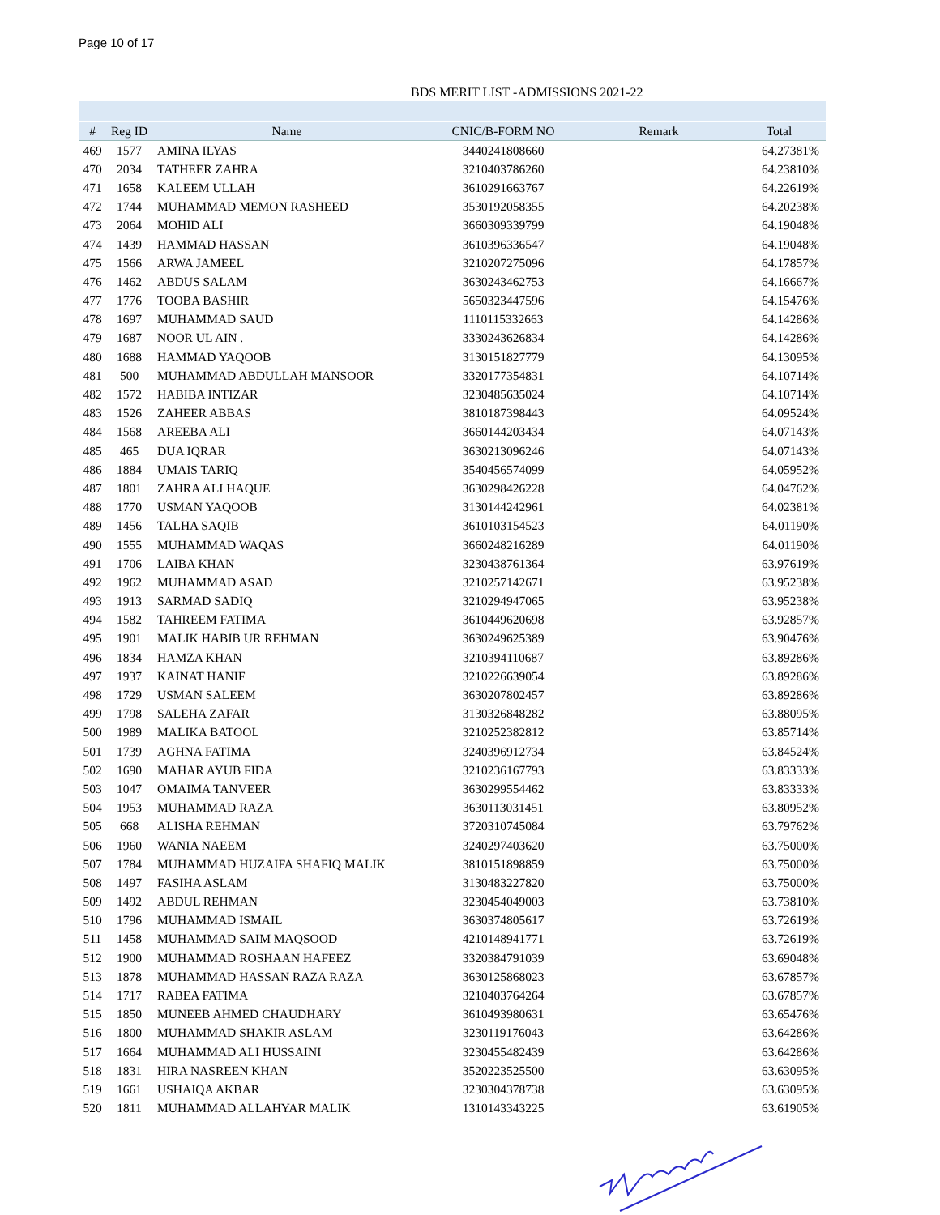Page 10 of 17
BDS MERIT LIST -ADMISSIONS 2021-22
| # | Reg ID | Name | CNIC/B-FORM NO | Remark | Total |
| --- | --- | --- | --- | --- | --- |
| 469 | 1577 | AMINA ILYAS | 3440241808660 | | 64.27381% |
| 470 | 2034 | TATHEER ZAHRA | 3210403786260 | | 64.23810% |
| 471 | 1658 | KALEEM ULLAH | 3610291663767 | | 64.22619% |
| 472 | 1744 | MUHAMMAD MEMON RASHEED | 3530192058355 | | 64.20238% |
| 473 | 2064 | MOHID ALI | 3660309339799 | | 64.19048% |
| 474 | 1439 | HAMMAD HASSAN | 3610396336547 | | 64.19048% |
| 475 | 1566 | ARWA JAMEEL | 3210207275096 | | 64.17857% |
| 476 | 1462 | ABDUS SALAM | 3630243462753 | | 64.16667% |
| 477 | 1776 | TOOBA BASHIR | 5650323447596 | | 64.15476% |
| 478 | 1697 | MUHAMMAD SAUD | 1110115332663 | | 64.14286% |
| 479 | 1687 | NOOR UL AIN . | 3330243626834 | | 64.14286% |
| 480 | 1688 | HAMMAD YAQOOB | 3130151827779 | | 64.13095% |
| 481 | 500 | MUHAMMAD ABDULLAH MANSOOR | 3320177354831 | | 64.10714% |
| 482 | 1572 | HABIBA INTIZAR | 3230485635024 | | 64.10714% |
| 483 | 1526 | ZAHEER ABBAS | 3810187398443 | | 64.09524% |
| 484 | 1568 | AREEBA ALI | 3660144203434 | | 64.07143% |
| 485 | 465 | DUA IQRAR | 3630213096246 | | 64.07143% |
| 486 | 1884 | UMAIS TARIQ | 3540456574099 | | 64.05952% |
| 487 | 1801 | ZAHRA ALI HAQUE | 3630298426228 | | 64.04762% |
| 488 | 1770 | USMAN YAQOOB | 3130144242961 | | 64.02381% |
| 489 | 1456 | TALHA SAQIB | 3610103154523 | | 64.01190% |
| 490 | 1555 | MUHAMMAD WAQAS | 3660248216289 | | 64.01190% |
| 491 | 1706 | LAIBA KHAN | 3230438761364 | | 63.97619% |
| 492 | 1962 | MUHAMMAD ASAD | 3210257142671 | | 63.95238% |
| 493 | 1913 | SARMAD SADIQ | 3210294947065 | | 63.95238% |
| 494 | 1582 | TAHREEM FATIMA | 3610449620698 | | 63.92857% |
| 495 | 1901 | MALIK HABIB UR REHMAN | 3630249625389 | | 63.90476% |
| 496 | 1834 | HAMZA KHAN | 3210394110687 | | 63.89286% |
| 497 | 1937 | KAINAT HANIF | 3210226639054 | | 63.89286% |
| 498 | 1729 | USMAN SALEEM | 3630207802457 | | 63.89286% |
| 499 | 1798 | SALEHA ZAFAR | 3130326848282 | | 63.88095% |
| 500 | 1989 | MALIKA BATOOL | 3210252382812 | | 63.85714% |
| 501 | 1739 | AGHNA FATIMA | 3240396912734 | | 63.84524% |
| 502 | 1690 | MAHAR AYUB FIDA | 3210236167793 | | 63.83333% |
| 503 | 1047 | OMAIMA TANVEER | 3630299554462 | | 63.83333% |
| 504 | 1953 | MUHAMMAD RAZA | 3630113031451 | | 63.80952% |
| 505 | 668 | ALISHA REHMAN | 3720310745084 | | 63.79762% |
| 506 | 1960 | WANIA NAEEM | 3240297403620 | | 63.75000% |
| 507 | 1784 | MUHAMMAD HUZAIFA SHAFIQ MALIK | 3810151898859 | | 63.75000% |
| 508 | 1497 | FASIHA ASLAM | 3130483227820 | | 63.75000% |
| 509 | 1492 | ABDUL REHMAN | 3230454049003 | | 63.73810% |
| 510 | 1796 | MUHAMMAD ISMAIL | 3630374805617 | | 63.72619% |
| 511 | 1458 | MUHAMMAD SAIM MAQSOOD | 4210148941771 | | 63.72619% |
| 512 | 1900 | MUHAMMAD ROSHAAN HAFEEZ | 3320384791039 | | 63.69048% |
| 513 | 1878 | MUHAMMAD HASSAN RAZA RAZA | 3630125868023 | | 63.67857% |
| 514 | 1717 | RABEA FATIMA | 3210403764264 | | 63.67857% |
| 515 | 1850 | MUNEEB AHMED CHAUDHARY | 3610493980631 | | 63.65476% |
| 516 | 1800 | MUHAMMAD SHAKIR ASLAM | 3230119176043 | | 63.64286% |
| 517 | 1664 | MUHAMMAD ALI HUSSAINI | 3230455482439 | | 63.64286% |
| 518 | 1831 | HIRA NASREEN KHAN | 3520223525500 | | 63.63095% |
| 519 | 1661 | USHAIQA AKBAR | 3230304378738 | | 63.63095% |
| 520 | 1811 | MUHAMMAD ALLAHYAR MALIK | 1310143343225 | | 63.61905% |